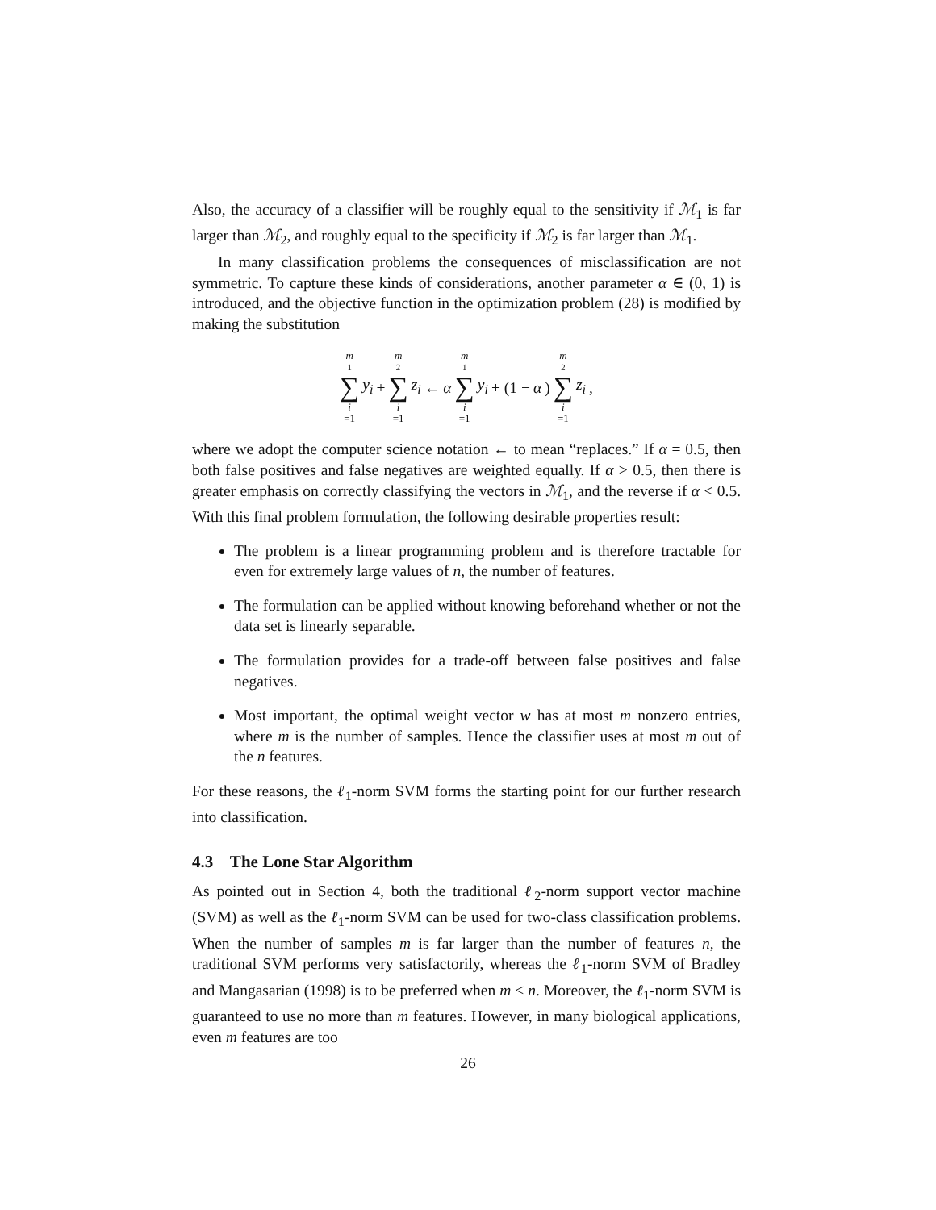Also, the accuracy of a classifier will be roughly equal to the sensitivity if ℳ<sub>1</sub> is far larger than ℳ<sub>2</sub>, and roughly equal to the specificity if ℳ<sub>2</sub> is far larger than ℳ<sub>1</sub>.
In many classification problems the consequences of misclassification are not symmetric. To capture these kinds of considerations, another parameter α ∈ (0, 1) is introduced, and the objective function in the optimization problem (28) is modified by making the substitution
m<sub>1</sub> ∑ i =1 y<sub>i</sub> + m<sub>2</sub> ∑ i =1 z<sub>i</sub> ← α m<sub>1</sub> ∑ i =1 y<sub>i</sub> + (1 − α) m<sub>2</sub> ∑ i =1 z<sub>i</sub>,
where we adopt the computer science notation ← to mean “replaces.” If α = 0.5, then both false positives and false negatives are weighted equally. If α > 0.5, then there is greater emphasis on correctly classifying the vectors in ℳ<sub>1</sub>, and the reverse if α < 0.5. With this final problem formulation, the following desirable properties result:
The problem is a linear programming problem and is therefore tractable for even for extremely large values of n, the number of features.
The formulation can be applied without knowing beforehand whether or not the data set is linearly separable.
The formulation provides for a trade-off between false positives and false negatives.
Most important, the optimal weight vector w has at most m nonzero entries, where m is the number of samples. Hence the classifier uses at most m out of the n features.
For these reasons, the ℓ<sub>1</sub>-norm SVM forms the starting point for our further research into classification.
4.3 The Lone Star Algorithm
As pointed out in Section 4, both the traditional ℓ<sub>2</sub>-norm support vector machine (SVM) as well as the ℓ<sub>1</sub>-norm SVM can be used for two-class classification problems. When the number of samples m is far larger than the number of features n, the traditional SVM performs very satisfactorily, whereas the ℓ<sub>1</sub>-norm SVM of Bradley and Mangasarian (1998) is to be preferred when m < n. Moreover, the ℓ<sub>1</sub>-norm SVM is guaranteed to use no more than m features. However, in many biological applications, even m features are too
26